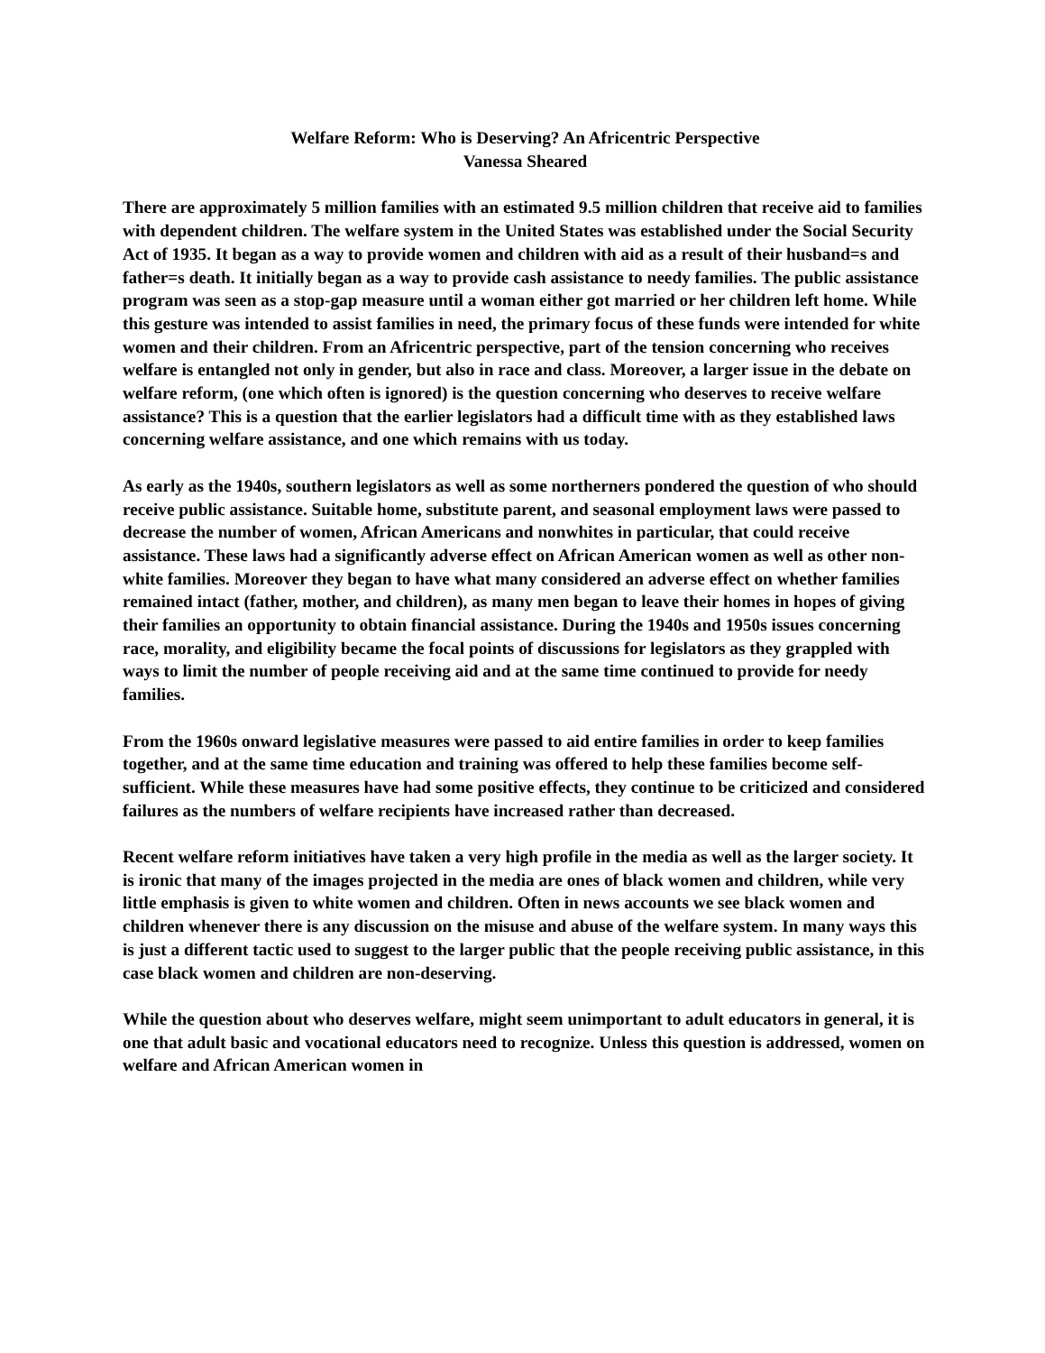Welfare Reform: Who is Deserving? An Africentric Perspective
Vanessa Sheared
There are approximately 5 million families with an estimated 9.5 million children that receive aid to families with dependent children. The welfare system in the United States was established under the Social Security Act of 1935. It began as a way to provide women and children with aid as a result of their husband=s and father=s death. It initially began as a way to provide cash assistance to needy families. The public assistance program was seen as a stop-gap measure until a woman either got married or her children left home. While this gesture was intended to assist families in need, the primary focus of these funds were intended for white women and their children. From an Africentric perspective, part of the tension concerning who receives welfare is entangled not only in gender, but also in race and class. Moreover, a larger issue in the debate on welfare reform, (one which often is ignored) is the question concerning who deserves to receive welfare assistance? This is a question that the earlier legislators had a difficult time with as they established laws concerning welfare assistance, and one which remains with us today.
As early as the 1940s, southern legislators as well as some northerners pondered the question of who should receive public assistance. Suitable home, substitute parent, and seasonal employment laws were passed to decrease the number of women, African Americans and nonwhites in particular, that could receive assistance. These laws had a significantly adverse effect on African American women as well as other non-white families. Moreover they began to have what many considered an adverse effect on whether families remained intact (father, mother, and children), as many men began to leave their homes in hopes of giving their families an opportunity to obtain financial assistance. During the 1940s and 1950s issues concerning race, morality, and eligibility became the focal points of discussions for legislators as they grappled with ways to limit the number of people receiving aid and at the same time continued to provide for needy families.
From the 1960s onward legislative measures were passed to aid entire families in order to keep families together, and at the same time education and training was offered to help these families become self-sufficient. While these measures have had some positive effects, they continue to be criticized and considered failures as the numbers of welfare recipients have increased rather than decreased.
Recent welfare reform initiatives have taken a very high profile in the media as well as the larger society. It is ironic that many of the images projected in the media are ones of black women and children, while very little emphasis is given to white women and children. Often in news accounts we see black women and children whenever there is any discussion on the misuse and abuse of the welfare system. In many ways this is just a different tactic used to suggest to the larger public that the people receiving public assistance, in this case black women and children are non-deserving.
While the question about who deserves welfare, might seem unimportant to adult educators in general, it is one that adult basic and vocational educators need to recognize. Unless this question is addressed, women on welfare and African American women in